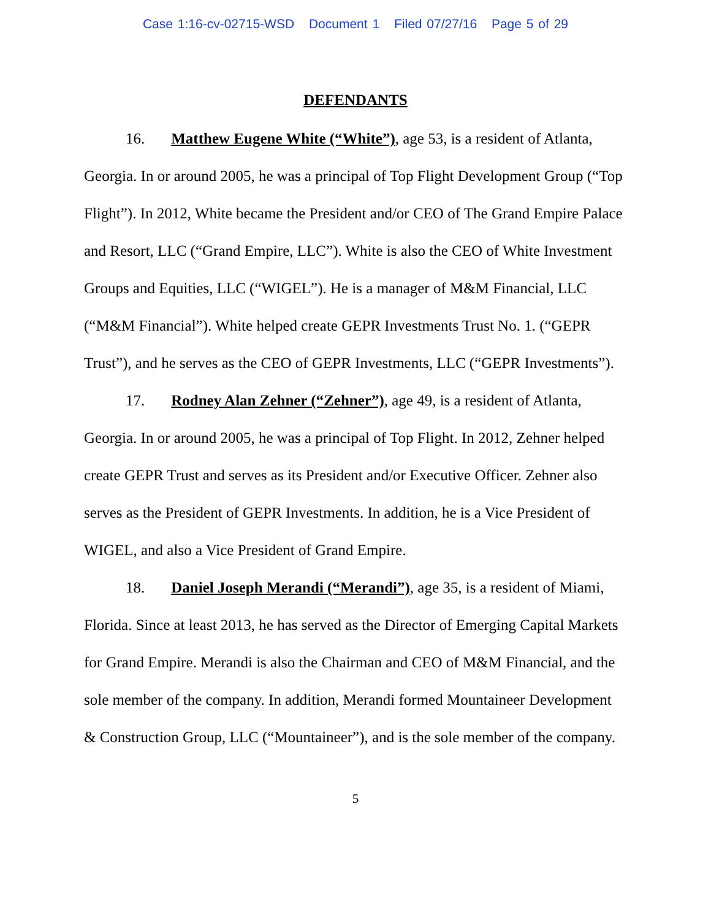Case 1:16-cv-02715-WSD Document 1 Filed 07/27/16 Page 5 of 29
DEFENDANTS
16. Matthew Eugene White (“White”), age 53, is a resident of Atlanta, Georgia. In or around 2005, he was a principal of Top Flight Development Group (“Top Flight”). In 2012, White became the President and/or CEO of The Grand Empire Palace and Resort, LLC (“Grand Empire, LLC”). White is also the CEO of White Investment Groups and Equities, LLC (“WIGEL”). He is a manager of M&M Financial, LLC (“M&M Financial”). White helped create GEPR Investments Trust No. 1. (“GEPR Trust”), and he serves as the CEO of GEPR Investments, LLC (“GEPR Investments”).
17. Rodney Alan Zehner (“Zehner”), age 49, is a resident of Atlanta, Georgia. In or around 2005, he was a principal of Top Flight. In 2012, Zehner helped create GEPR Trust and serves as its President and/or Executive Officer. Zehner also serves as the President of GEPR Investments. In addition, he is a Vice President of WIGEL, and also a Vice President of Grand Empire.
18. Daniel Joseph Merandi (“Merandi”), age 35, is a resident of Miami, Florida. Since at least 2013, he has served as the Director of Emerging Capital Markets for Grand Empire. Merandi is also the Chairman and CEO of M&M Financial, and the sole member of the company. In addition, Merandi formed Mountaineer Development & Construction Group, LLC (“Mountaineer”), and is the sole member of the company.
5